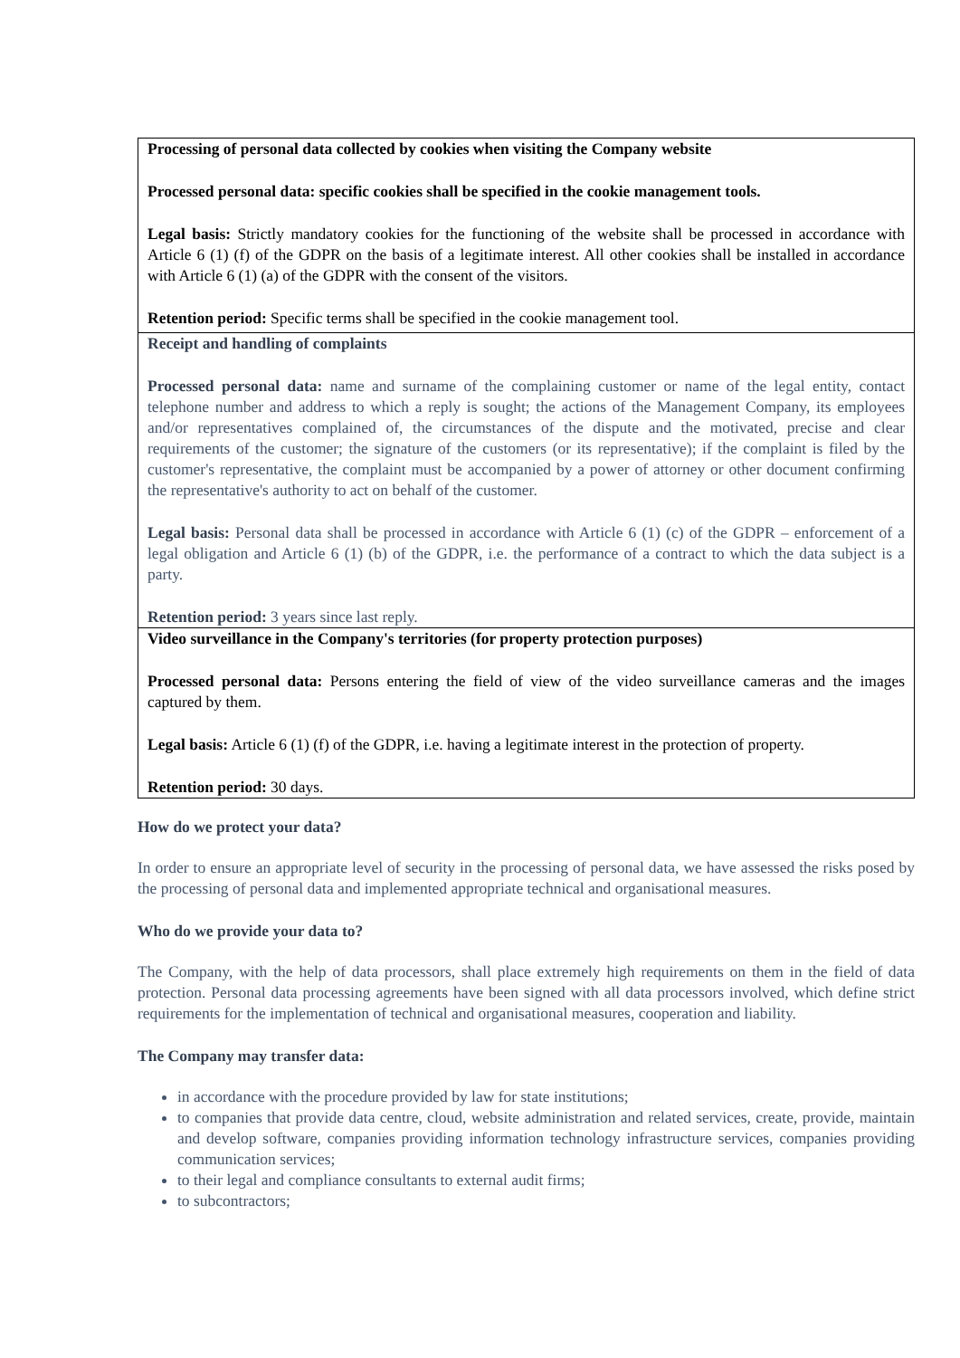| Processing of personal data collected by cookies when visiting the Company website Processed personal data: specific cookies shall be specified in the cookie management tools. Legal basis: Strictly mandatory cookies for the functioning of the website shall be processed in accordance with Article 6 (1) (f) of the GDPR on the basis of a legitimate interest. All other cookies shall be installed in accordance with Article 6 (1) (a) of the GDPR with the consent of the visitors. Retention period: Specific terms shall be specified in the cookie management tool. |
| Receipt and handling of complaints Processed personal data: name and surname of the complaining customer or name of the legal entity, contact telephone number and address to which a reply is sought; the actions of the Management Company, its employees and/or representatives complained of, the circumstances of the dispute and the motivated, precise and clear requirements of the customer; the signature of the customers (or its representative); if the complaint is filed by the customer's representative, the complaint must be accompanied by a power of attorney or other document confirming the representative's authority to act on behalf of the customer. Legal basis: Personal data shall be processed in accordance with Article 6 (1) (c) of the GDPR – enforcement of a legal obligation and Article 6 (1) (b) of the GDPR, i.e. the performance of a contract to which the data subject is a party. Retention period: 3 years since last reply. |
| Video surveillance in the Company's territories (for property protection purposes) Processed personal data: Persons entering the field of view of the video surveillance cameras and the images captured by them. Legal basis: Article 6 (1) (f) of the GDPR, i.e. having a legitimate interest in the protection of property. Retention period: 30 days. |
How do we protect your data?
In order to ensure an appropriate level of security in the processing of personal data, we have assessed the risks posed by the processing of personal data and implemented appropriate technical and organisational measures.
Who do we provide your data to?
The Company, with the help of data processors, shall place extremely high requirements on them in the field of data protection. Personal data processing agreements have been signed with all data processors involved, which define strict requirements for the implementation of technical and organisational measures, cooperation and liability.
The Company may transfer data:
in accordance with the procedure provided by law for state institutions;
to companies that provide data centre, cloud, website administration and related services, create, provide, maintain and develop software, companies providing information technology infrastructure services, companies providing communication services;
to their legal and compliance consultants to external audit firms;
to subcontractors;